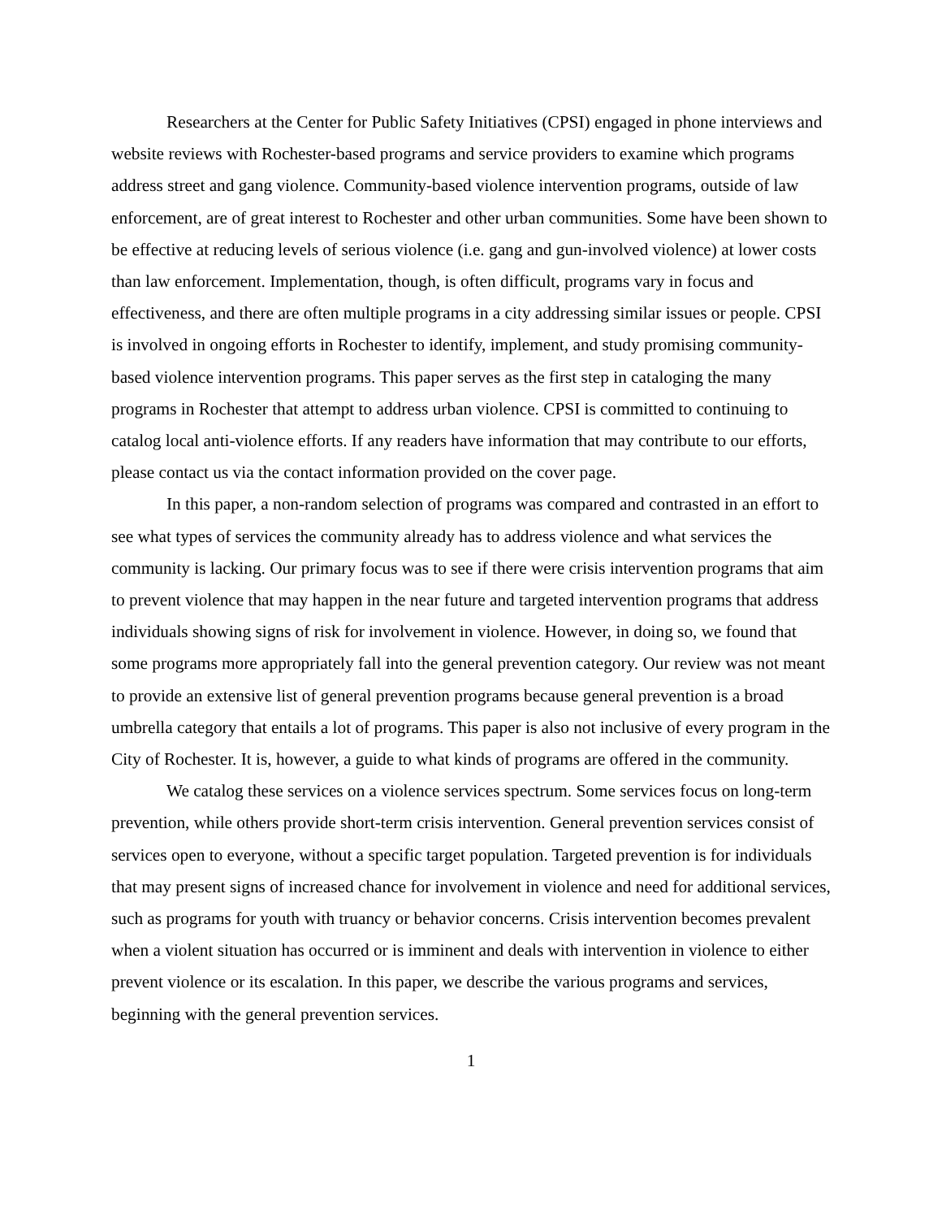Researchers at the Center for Public Safety Initiatives (CPSI) engaged in phone interviews and website reviews with Rochester-based programs and service providers to examine which programs address street and gang violence. Community-based violence intervention programs, outside of law enforcement, are of great interest to Rochester and other urban communities. Some have been shown to be effective at reducing levels of serious violence (i.e. gang and gun-involved violence) at lower costs than law enforcement. Implementation, though, is often difficult, programs vary in focus and effectiveness, and there are often multiple programs in a city addressing similar issues or people. CPSI is involved in ongoing efforts in Rochester to identify, implement, and study promising community-based violence intervention programs. This paper serves as the first step in cataloging the many programs in Rochester that attempt to address urban violence. CPSI is committed to continuing to catalog local anti-violence efforts. If any readers have information that may contribute to our efforts, please contact us via the contact information provided on the cover page.
In this paper, a non-random selection of programs was compared and contrasted in an effort to see what types of services the community already has to address violence and what services the community is lacking. Our primary focus was to see if there were crisis intervention programs that aim to prevent violence that may happen in the near future and targeted intervention programs that address individuals showing signs of risk for involvement in violence. However, in doing so, we found that some programs more appropriately fall into the general prevention category. Our review was not meant to provide an extensive list of general prevention programs because general prevention is a broad umbrella category that entails a lot of programs. This paper is also not inclusive of every program in the City of Rochester. It is, however, a guide to what kinds of programs are offered in the community.
We catalog these services on a violence services spectrum. Some services focus on long-term prevention, while others provide short-term crisis intervention. General prevention services consist of services open to everyone, without a specific target population. Targeted prevention is for individuals that may present signs of increased chance for involvement in violence and need for additional services, such as programs for youth with truancy or behavior concerns. Crisis intervention becomes prevalent when a violent situation has occurred or is imminent and deals with intervention in violence to either prevent violence or its escalation. In this paper, we describe the various programs and services, beginning with the general prevention services.
1